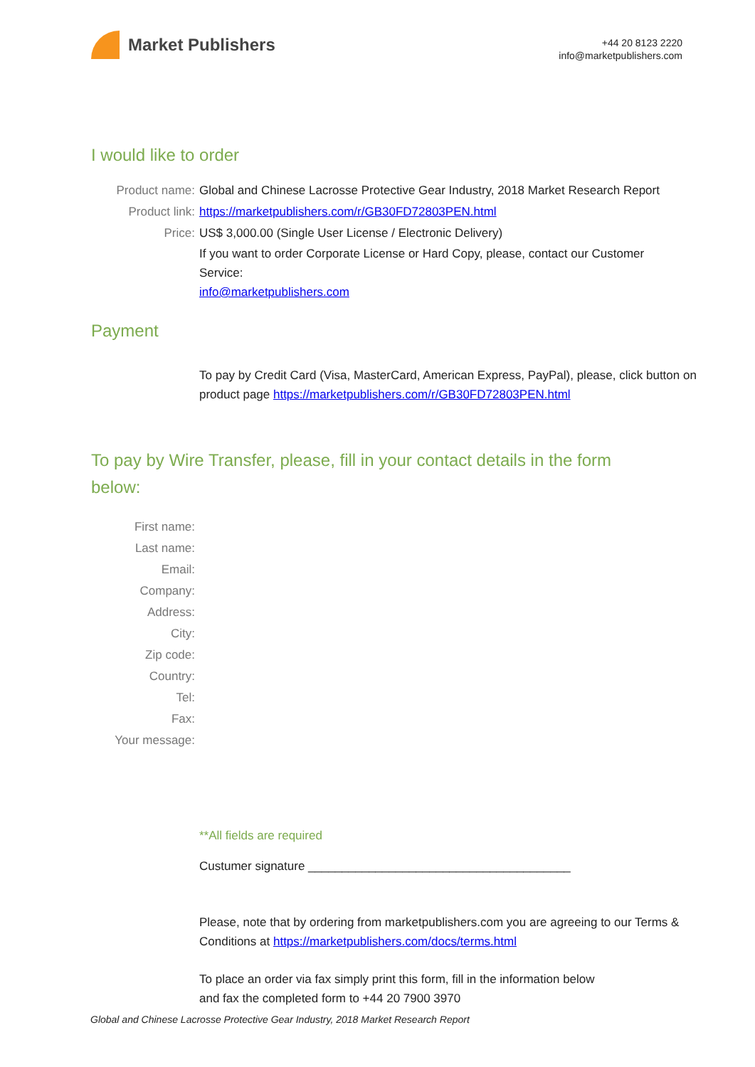Market Publishers
+44 20 8123 2220
info@marketpublishers.com
I would like to order
Product name: Global and Chinese Lacrosse Protective Gear Industry, 2018 Market Research Report
Product link: https://marketpublishers.com/r/GB30FD72803PEN.html
Price: US$ 3,000.00 (Single User License / Electronic Delivery)
If you want to order Corporate License or Hard Copy, please, contact our Customer Service:
info@marketpublishers.com
Payment
To pay by Credit Card (Visa, MasterCard, American Express, PayPal), please, click button on product page https://marketpublishers.com/r/GB30FD72803PEN.html
To pay by Wire Transfer, please, fill in your contact details in the form below:
First name:
Last name:
Email:
Company:
Address:
City:
Zip code:
Country:
Tel:
Fax:
Your message:
**All fields are required
Custumer signature _______________________________________
Please, note that by ordering from marketpublishers.com you are agreeing to our Terms & Conditions at https://marketpublishers.com/docs/terms.html
To place an order via fax simply print this form, fill in the information below
and fax the completed form to +44 20 7900 3970
Global and Chinese Lacrosse Protective Gear Industry, 2018 Market Research Report